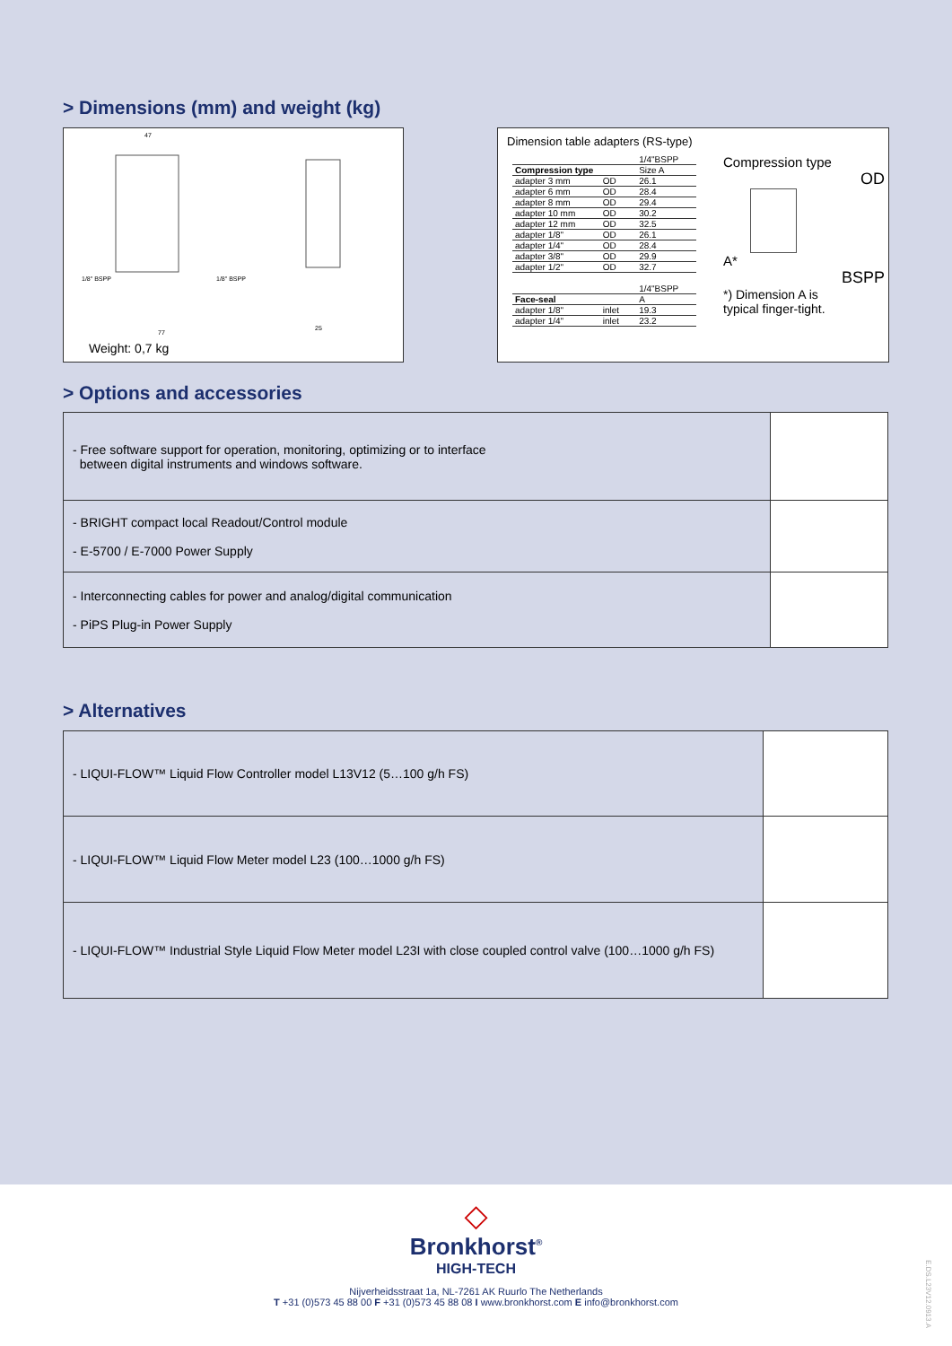> Dimensions (mm) and weight (kg)
47
1/8" BSPP
1/8" BSPP
77
25
Weight: 0,7 kg
Dimension table adapters (RS-type)
| | | | 1/4"BSPP |
| Compression type | | | Size A |
| adapter 3 mm | OD | | 26.1 |
| adapter 6 mm | OD | | 28.4 |
| adapter 8 mm | OD | | 29.4 |
| adapter 10 mm | OD | | 30.2 |
| adapter 12 mm | OD | | 32.5 |
| adapter 1/8" | OD | | 26.1 |
| adapter 1/4" | OD | | 28.4 |
| adapter 3/8" | OD | | 29.9 |
| adapter 1/2" | OD | | 32.7 |
| | | | 1/4"BSPP |
| Face-seal | | | A |
| adapter 1/8" | inlet | | 19.3 |
| adapter 1/4" | inlet | | 23.2 |
Compression type
OD
A*
BSPP
*) Dimension A is
typical finger-tight.
> Options and accessories
| - Free software support for operation, monitoring, optimizing or to interface between digital instruments and windows software. | |
| - BRIGHT compact local Readout/Control module - E-5700 / E-7000 Power Supply | |
| - Interconnecting cables for power and analog/digital communication - PiPS Plug-in Power Supply | |
> Alternatives
| - LIQUI-FLOW™ Liquid Flow Controller model L13V12 (5…100 g/h FS) | |
| - LIQUI-FLOW™ Liquid Flow Meter model L23 (100…1000 g/h FS) | |
| - LIQUI-FLOW™ Industrial Style Liquid Flow Meter model L23I with close coupled control valve (100…1000 g/h FS) | |
◇
Bronkhorst<sup>®</sup>
HIGH-TECH
Nijverheidsstraat 1a, NL-7261 AK Ruurlo The Netherlands
T +31 (0)573 45 88 00 F +31 (0)573 45 88 08 I www.bronkhorst.com E info@bronkhorst.com
E.DS.L23V12.0913.A